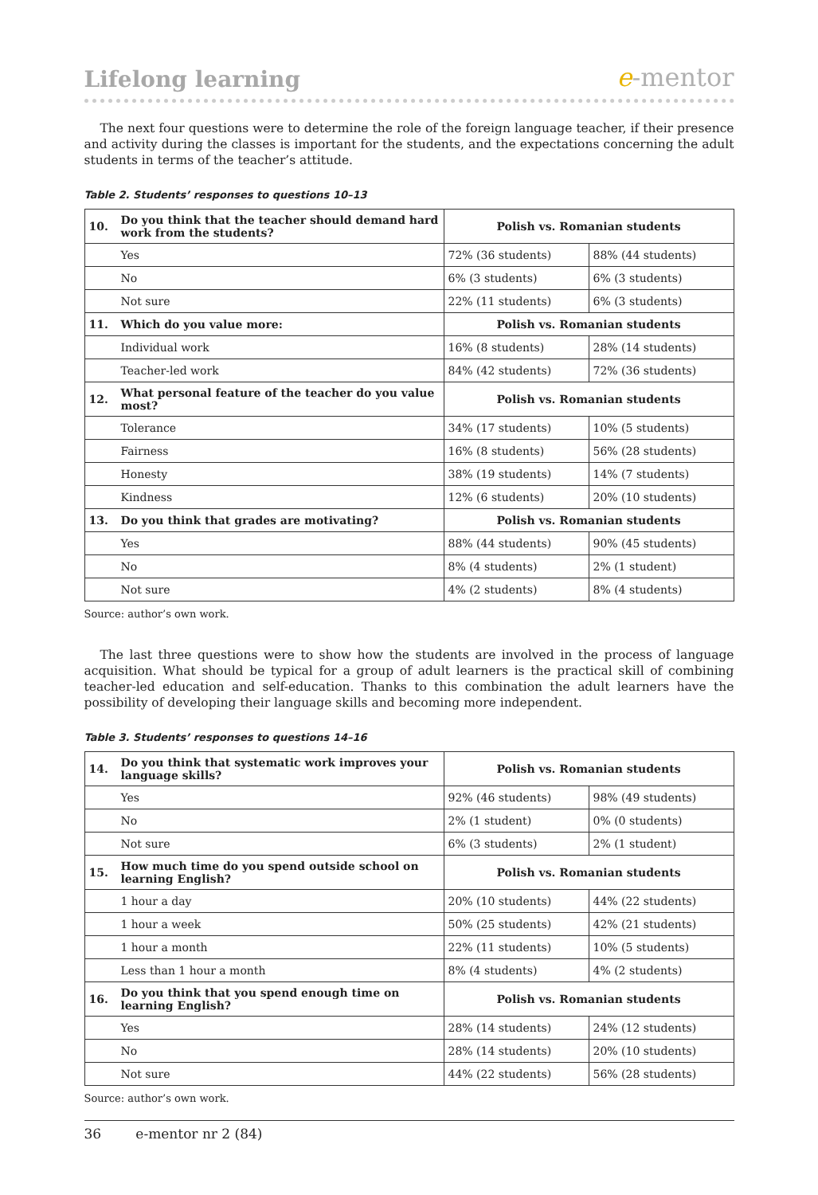Lifelong learning
e-mentor
The next four questions were to determine the role of the foreign language teacher, if their presence and activity during the classes is important for the students, and the expectations concerning the adult students in terms of the teacher’s attitude.
Table 2. Students’ responses to questions 10–13
| 10. | Do you think that the teacher should demand hard work from the students? | Polish vs. Romanian students | |
| | Yes | 72% (36 students) | 88% (44 students) |
| | No | 6% (3 students) | 6% (3 students) |
| | Not sure | 22% (11 students) | 6% (3 students) |
| 11. | Which do you value more: | Polish vs. Romanian students | |
| | Individual work | 16% (8 students) | 28% (14 students) |
| | Teacher-led work | 84% (42 students) | 72% (36 students) |
| 12. | What personal feature of the teacher do you value most? | Polish vs. Romanian students | |
| | Tolerance | 34% (17 students) | 10% (5 students) |
| | Fairness | 16% (8 students) | 56% (28 students) |
| | Honesty | 38% (19 students) | 14% (7 students) |
| | Kindness | 12% (6 students) | 20% (10 students) |
| 13. | Do you think that grades are motivating? | Polish vs. Romanian students | |
| | Yes | 88% (44 students) | 90% (45 students) |
| | No | 8% (4 students) | 2% (1 student) |
| | Not sure | 4% (2 students) | 8% (4 students) |
Source: author’s own work.
The last three questions were to show how the students are involved in the process of language acquisition. What should be typical for a group of adult learners is the practical skill of combining teacher-led education and self-education. Thanks to this combination the adult learners have the possibility of developing their language skills and becoming more independent.
Table 3. Students’ responses to questions 14–16
| 14. | Do you think that systematic work improves your language skills? | Polish vs. Romanian students | |
| | Yes | 92% (46 students) | 98% (49 students) |
| | No | 2% (1 student) | 0% (0 students) |
| | Not sure | 6% (3 students) | 2% (1 student) |
| 15. | How much time do you spend outside school on learning English? | Polish vs. Romanian students | |
| | 1 hour a day | 20% (10 students) | 44% (22 students) |
| | 1 hour a week | 50% (25 students) | 42% (21 students) |
| | 1 hour a month | 22% (11 students) | 10% (5 students) |
| | Less than 1 hour a month | 8% (4 students) | 4% (2 students) |
| 16. | Do you think that you spend enough time on learning English? | Polish vs. Romanian students | |
| | Yes | 28% (14 students) | 24% (12 students) |
| | No | 28% (14 students) | 20% (10 students) |
| | Not sure | 44% (22 students) | 56% (28 students) |
Source: author’s own work.
36 e-mentor nr 2 (84)